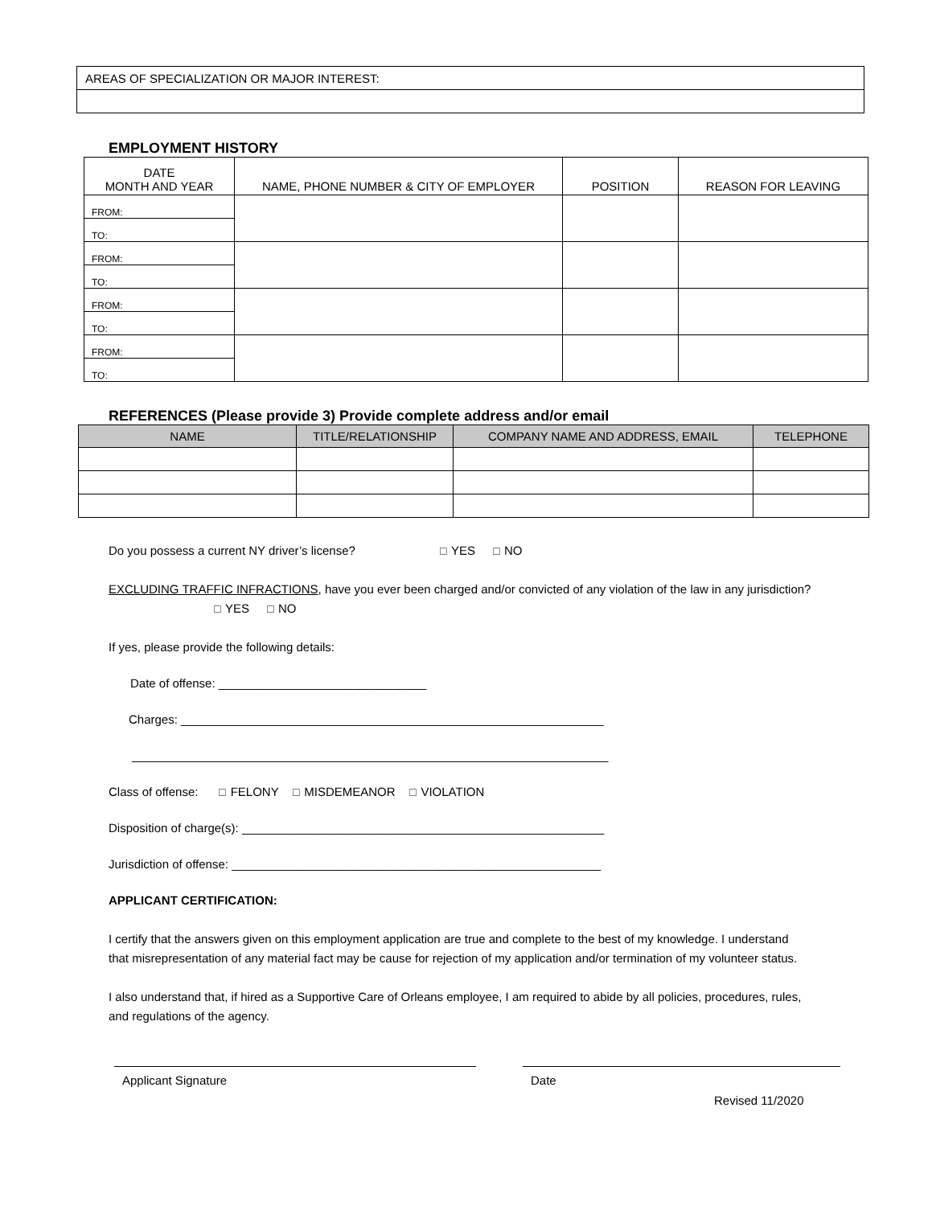| AREAS OF SPECIALIZATION OR MAJOR INTEREST: |
EMPLOYMENT HISTORY
| DATE MONTH AND YEAR | NAME, PHONE NUMBER & CITY OF EMPLOYER | POSITION | REASON FOR LEAVING |
| --- | --- | --- | --- |
| FROM: | | | |
| TO: | | | |
| FROM: | | | |
| TO: | | | |
| FROM: | | | |
| TO: | | | |
| FROM: | | | |
| TO: | | | |
REFERENCES (Please provide 3) Provide complete address and/or email
| NAME | TITLE/RELATIONSHIP | COMPANY NAME AND ADDRESS, EMAIL | TELEPHONE |
| --- | --- | --- | --- |
Do you possess a current NY driver’s license? ☐ YES ☐ NO
EXCLUDING TRAFFIC INFRACTIONS, have you ever been charged and/or convicted of any violation of the law in any jurisdiction? ☐ YES ☐ NO
If yes, please provide the following details:
Date of offense: _______________________________
Charges: _______________________________________________________________
_______________________________________________________________________
Class of offense: ☐ FELONY ☐ MISDEMEANOR ☐ VIOLATION
Disposition of charge(s): ______________________________________________________
Jurisdiction of offense: _______________________________________________________
APPLICANT CERTIFICATION:
I certify that the answers given on this employment application are true and complete to the best of my knowledge. I understand that misrepresentation of any material fact may be cause for rejection of my application and/or termination of my volunteer status.
I also understand that, if hired as a Supportive Care of Orleans employee, I am required to abide by all policies, procedures, rules, and regulations of the agency.
Applicant Signature Date
Revised 11/2020